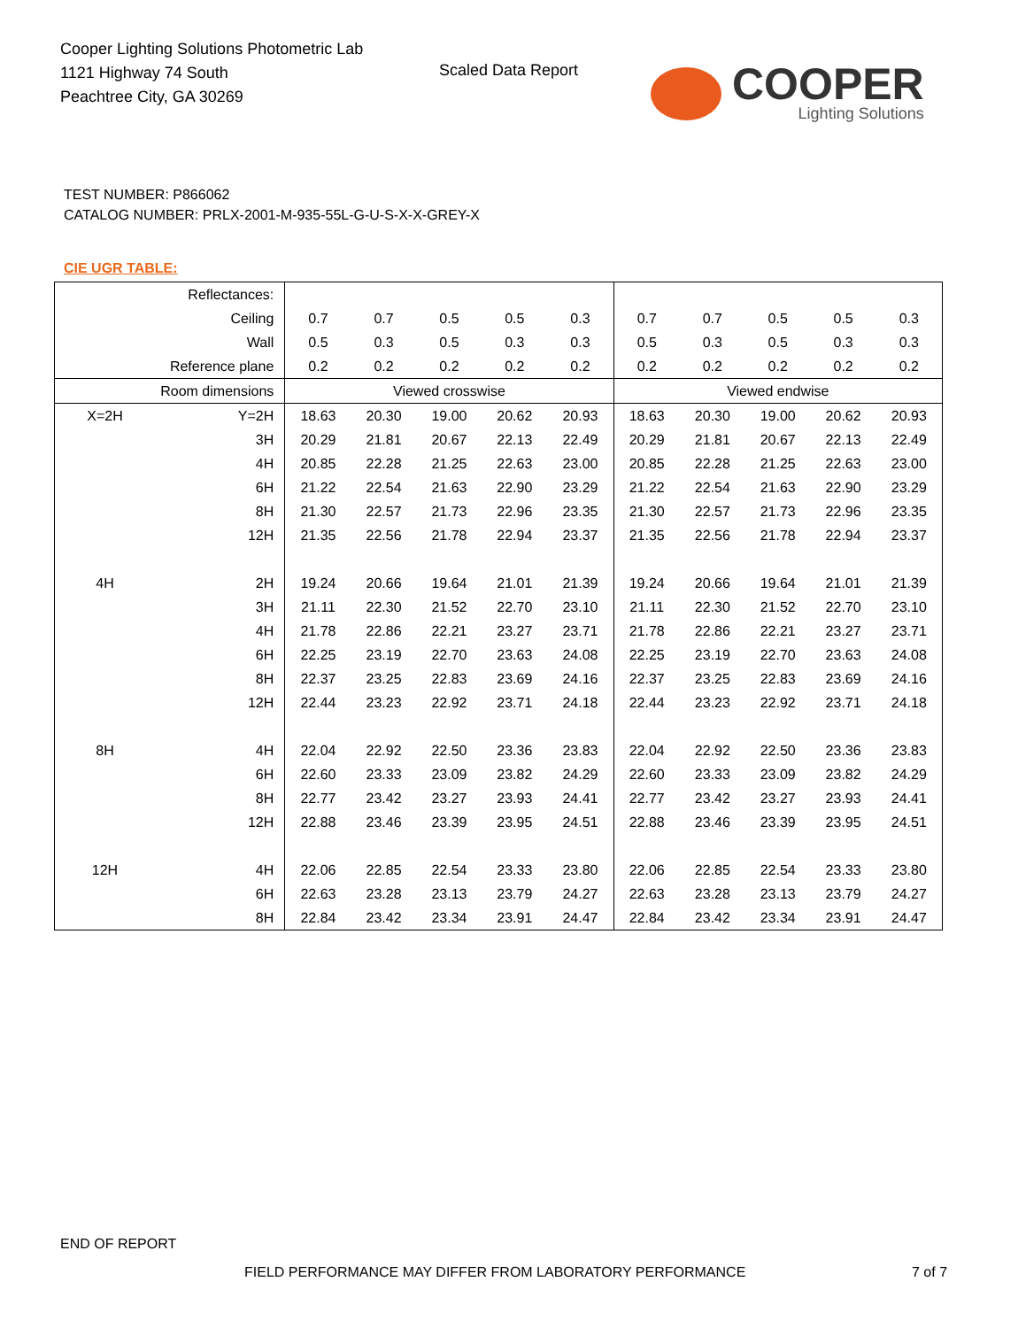Cooper Lighting Solutions Photometric Lab
1121 Highway 74 South
Peachtree City, GA 30269
Scaled Data Report
COOPER
Lighting Solutions
TEST NUMBER: P866062
CATALOG NUMBER: PRLX-2001-M-935-55L-G-U-S-X-X-GREY-X
CIE UGR TABLE:
| Reflectances: | | | | | | | | | | | |
| Ceiling | | 0.7 | 0.7 | 0.5 | 0.5 | 0.3 | 0.7 | 0.7 | 0.5 | 0.5 | 0.3 |
| Wall | | 0.5 | 0.3 | 0.5 | 0.3 | 0.3 | 0.5 | 0.3 | 0.5 | 0.3 | 0.3 |
| Reference plane | | 0.2 | 0.2 | 0.2 | 0.2 | 0.2 | 0.2 | 0.2 | 0.2 | 0.2 | 0.2 |
| Room dimensions | | Viewed crosswise | | | | | Viewed endwise | | | | |
| X=2H | Y=2H | 18.63 | 20.30 | 19.00 | 20.62 | 20.93 | 18.63 | 20.30 | 19.00 | 20.62 | 20.93 |
| | 3H | 20.29 | 21.81 | 20.67 | 22.13 | 22.49 | 20.29 | 21.81 | 20.67 | 22.13 | 22.49 |
| | 4H | 20.85 | 22.28 | 21.25 | 22.63 | 23.00 | 20.85 | 22.28 | 21.25 | 22.63 | 23.00 |
| | 6H | 21.22 | 22.54 | 21.63 | 22.90 | 23.29 | 21.22 | 22.54 | 21.63 | 22.90 | 23.29 |
| | 8H | 21.30 | 22.57 | 21.73 | 22.96 | 23.35 | 21.30 | 22.57 | 21.73 | 22.96 | 23.35 |
| | 12H | 21.35 | 22.56 | 21.78 | 22.94 | 23.37 | 21.35 | 22.56 | 21.78 | 22.94 | 23.37 |
| 4H | 2H | 19.24 | 20.66 | 19.64 | 21.01 | 21.39 | 19.24 | 20.66 | 19.64 | 21.01 | 21.39 |
| | 3H | 21.11 | 22.30 | 21.52 | 22.70 | 23.10 | 21.11 | 22.30 | 21.52 | 22.70 | 23.10 |
| | 4H | 21.78 | 22.86 | 22.21 | 23.27 | 23.71 | 21.78 | 22.86 | 22.21 | 23.27 | 23.71 |
| | 6H | 22.25 | 23.19 | 22.70 | 23.63 | 24.08 | 22.25 | 23.19 | 22.70 | 23.63 | 24.08 |
| | 8H | 22.37 | 23.25 | 22.83 | 23.69 | 24.16 | 22.37 | 23.25 | 22.83 | 23.69 | 24.16 |
| | 12H | 22.44 | 23.23 | 22.92 | 23.71 | 24.18 | 22.44 | 23.23 | 22.92 | 23.71 | 24.18 |
| 8H | 4H | 22.04 | 22.92 | 22.50 | 23.36 | 23.83 | 22.04 | 22.92 | 22.50 | 23.36 | 23.83 |
| | 6H | 22.60 | 23.33 | 23.09 | 23.82 | 24.29 | 22.60 | 23.33 | 23.09 | 23.82 | 24.29 |
| | 8H | 22.77 | 23.42 | 23.27 | 23.93 | 24.41 | 22.77 | 23.42 | 23.27 | 23.93 | 24.41 |
| | 12H | 22.88 | 23.46 | 23.39 | 23.95 | 24.51 | 22.88 | 23.46 | 23.39 | 23.95 | 24.51 |
| 12H | 4H | 22.06 | 22.85 | 22.54 | 23.33 | 23.80 | 22.06 | 22.85 | 22.54 | 23.33 | 23.80 |
| | 6H | 22.63 | 23.28 | 23.13 | 23.79 | 24.27 | 22.63 | 23.28 | 23.13 | 23.79 | 24.27 |
| | 8H | 22.84 | 23.42 | 23.34 | 23.91 | 24.47 | 22.84 | 23.42 | 23.34 | 23.91 | 24.47 |
END OF REPORT
FIELD PERFORMANCE MAY DIFFER FROM LABORATORY PERFORMANCE
7 of 7